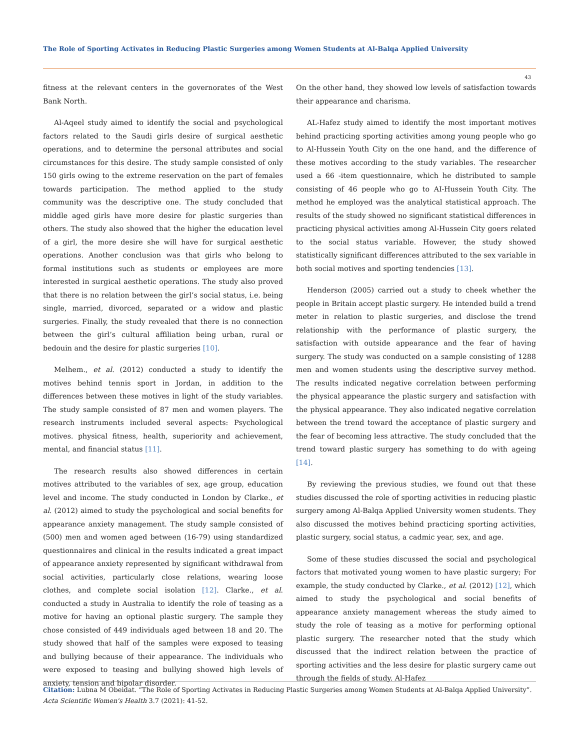The Role of Sporting Activates in Reducing Plastic Surgeries among Women Students at Al-Balqa Applied University
43
fitness at the relevant centers in the governorates of the West Bank North.
Al-Aqeel study aimed to identify the social and psychological factors related to the Saudi girls desire of surgical aesthetic operations, and to determine the personal attributes and social circumstances for this desire. The study sample consisted of only 150 girls owing to the extreme reservation on the part of females towards participation. The method applied to the study community was the descriptive one. The study concluded that middle aged girls have more desire for plastic surgeries than others. The study also showed that the higher the education level of a girl, the more desire she will have for surgical aesthetic operations. Another conclusion was that girls who belong to formal institutions such as students or employees are more interested in surgical aesthetic operations. The study also proved that there is no relation between the girl’s social status, i.e. being single, married, divorced, separated or a widow and plastic surgeries. Finally, the study revealed that there is no connection between the girl’s cultural affiliation being urban, rural or bedouin and the desire for plastic surgeries [10].
Melhem., et al. (2012) conducted a study to identify the motives behind tennis sport in Jordan, in addition to the differences between these motives in light of the study variables. The study sample consisted of 87 men and women players. The research instruments included several aspects: Psychological motives. physical fitness, health, superiority and achievement, mental, and financial status [11].
The research results also showed differences in certain motives attributed to the variables of sex, age group, education level and income. The study conducted in London by Clarke., et al. (2012) aimed to study the psychological and social benefits for appearance anxiety management. The study sample consisted of (500) men and women aged between (16-79) using standardized questionnaires and clinical in the results indicated a great impact of appearance anxiety represented by significant withdrawal from social activities, particularly close relations, wearing loose clothes, and complete social isolation [12]. Clarke., et al. conducted a study in Australia to identify the role of teasing as a motive for having an optional plastic surgery. The sample they chose consisted of 449 individuals aged between 18 and 20. The study showed that half of the samples were exposed to teasing and bullying because of their appearance. The individuals who were exposed to teasing and bullying showed high levels of anxiety, tension and bipolar disorder.
On the other hand, they showed low levels of satisfaction towards their appearance and charisma.
AL-Hafez study aimed to identify the most important motives behind practicing sporting activities among young people who go to Al-Hussein Youth City on the one hand, and the difference of these motives according to the study variables. The researcher used a 66 -item questionnaire, which he distributed to sample consisting of 46 people who go to AI-Hussein Youth City. The method he employed was the analytical statistical approach. The results of the study showed no significant statistical differences in practicing physical activities among Al-Hussein City goers related to the social status variable. However, the study showed statistically significant differences attributed to the sex variable in both social motives and sporting tendencies [13].
Henderson (2005) carried out a study to cheek whether the people in Britain accept plastic surgery. He intended build a trend meter in relation to plastic surgeries, and disclose the trend relationship with the performance of plastic surgery, the satisfaction with outside appearance and the fear of having surgery. The study was conducted on a sample consisting of 1288 men and women students using the descriptive survey method. The results indicated negative correlation between performing the physical appearance the plastic surgery and satisfaction with the physical appearance. They also indicated negative correlation between the trend toward the acceptance of plastic surgery and the fear of becoming less attractive. The study concluded that the trend toward plastic surgery has something to do with ageing [14].
By reviewing the previous studies, we found out that these studies discussed the role of sporting activities in reducing plastic surgery among Al-Balqa Applied University women students. They also discussed the motives behind practicing sporting activities, plastic surgery, social status, a cadmic year, sex, and age.
Some of these studies discussed the social and psychological factors that motivated young women to have plastic surgery; For example, the study conducted by Clarke., et al. (2012) [12], which aimed to study the psychological and social benefits of appearance anxiety management whereas the study aimed to study the role of teasing as a motive for performing optional plastic surgery. The researcher noted that the study which discussed that the indirect relation between the practice of sporting activities and the less desire for plastic surgery came out through the fields of study. Al-Hafez
Citation: Lubna M Obeidat. “The Role of Sporting Activates in Reducing Plastic Surgeries among Women Students at Al-Balqa Applied University”. Acta Scientific Women's Health 3.7 (2021): 41-52.